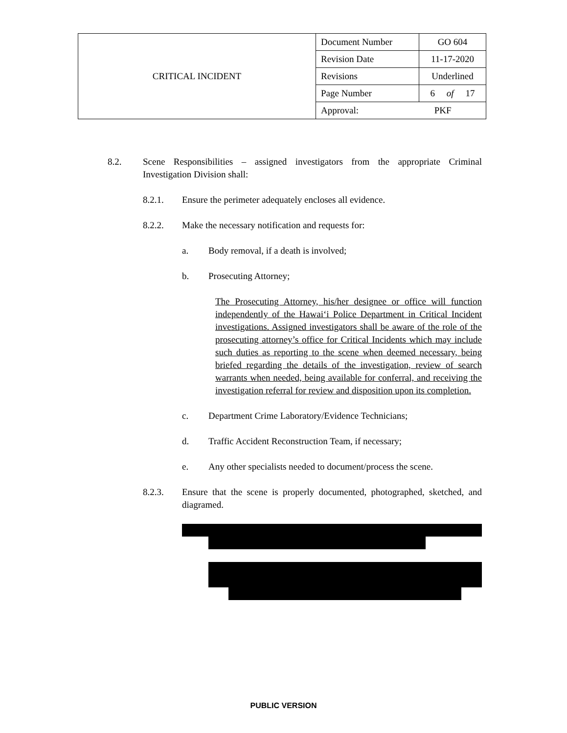| CRITICAL INCIDENT | Document Number | GO 604 |
| | Revision Date | 11-17-2020 |
| | Revisions | Underlined |
| | Page Number | 6 of 17 |
| | Approval: PKF | |
8.2. Scene Responsibilities – assigned investigators from the appropriate Criminal Investigation Division shall:
8.2.1. Ensure the perimeter adequately encloses all evidence.
8.2.2. Make the necessary notification and requests for:
a. Body removal, if a death is involved;
b. Prosecuting Attorney;
The Prosecuting Attorney, his/her designee or office will function independently of the Hawai‘i Police Department in Critical Incident investigations. Assigned investigators shall be aware of the role of the prosecuting attorney’s office for Critical Incidents which may include such duties as reporting to the scene when deemed necessary, being briefed regarding the details of the investigation, review of search warrants when needed, being available for conferral, and receiving the investigation referral for review and disposition upon its completion.
c. Department Crime Laboratory/Evidence Technicians;
d. Traffic Accident Reconstruction Team, if necessary;
e. Any other specialists needed to document/process the scene.
8.2.3. Ensure that the scene is properly documented, photographed, sketched, and diagramed.
PUBLIC VERSION